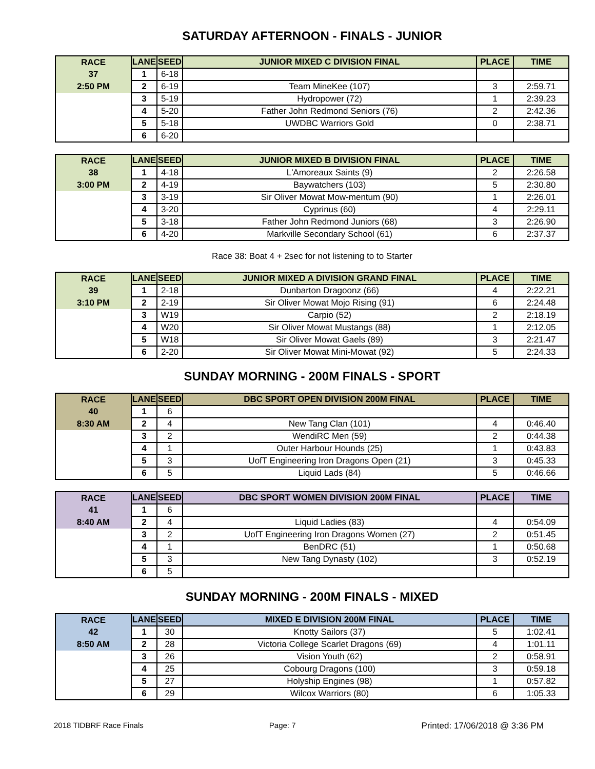SATURDAY AFTERNOON - FINALS - JUNIOR
| RACE | LANE | SEED | JUNIOR MIXED C DIVISION FINAL | PLACE | TIME |
| --- | --- | --- | --- | --- | --- |
| 37 | 1 | 6-18 | | | |
| 2:50 PM | 2 | 6-19 | Team MineKee (107) | 3 | 2:59.71 |
| | 3 | 5-19 | Hydropower (72) | 1 | 2:39.23 |
| | 4 | 5-20 | Father John Redmond Seniors (76) | 2 | 2:42.36 |
| | 5 | 5-18 | UWDBC Warriors Gold | 0 | 2:38.71 |
| | 6 | 6-20 | | | |
| RACE | LANE | SEED | JUNIOR MIXED B DIVISION FINAL | PLACE | TIME |
| --- | --- | --- | --- | --- | --- |
| 38 | 1 | 4-18 | L'Amoreaux Saints (9) | 2 | 2:26.58 |
| 3:00 PM | 2 | 4-19 | Baywatchers (103) | 5 | 2:30.80 |
| | 3 | 3-19 | Sir Oliver Mowat Mow-mentum (90) | 1 | 2:26.01 |
| | 4 | 3-20 | Cyprinus (60) | 4 | 2:29.11 |
| | 5 | 3-18 | Father John Redmond Juniors (68) | 3 | 2:26.90 |
| | 6 | 4-20 | Markville Secondary School (61) | 6 | 2:37.37 |
Race 38: Boat 4 + 2sec for not listening to to Starter
| RACE | LANE | SEED | JUNIOR MIXED A DIVISION GRAND FINAL | PLACE | TIME |
| --- | --- | --- | --- | --- | --- |
| 39 | 1 | 2-18 | Dunbarton Dragoonz (66) | 4 | 2:22.21 |
| 3:10 PM | 2 | 2-19 | Sir Oliver Mowat Mojo Rising (91) | 6 | 2:24.48 |
| | 3 | W19 | Carpio (52) | 2 | 2:18.19 |
| | 4 | W20 | Sir Oliver Mowat Mustangs (88) | 1 | 2:12.05 |
| | 5 | W18 | Sir Oliver Mowat Gaels (89) | 3 | 2:21.47 |
| | 6 | 2-20 | Sir Oliver Mowat Mini-Mowat (92) | 5 | 2:24.33 |
SUNDAY MORNING - 200M FINALS - SPORT
| RACE | LANE | SEED | DBC SPORT OPEN DIVISION 200M FINAL | PLACE | TIME |
| --- | --- | --- | --- | --- | --- |
| 40 | 1 | 6 | | | |
| 8:30 AM | 2 | 4 | New Tang Clan (101) | 4 | 0:46.40 |
| | 3 | 2 | WendiRC Men (59) | 2 | 0:44.38 |
| | 4 | 1 | Outer Harbour Hounds (25) | 1 | 0:43.83 |
| | 5 | 3 | UofT Engineering Iron Dragons Open (21) | 3 | 0:45.33 |
| | 6 | 5 | Liquid Lads (84) | 5 | 0:46.66 |
| RACE | LANE | SEED | DBC SPORT WOMEN DIVISION 200M FINAL | PLACE | TIME |
| --- | --- | --- | --- | --- | --- |
| 41 | 1 | 6 | | | |
| 8:40 AM | 2 | 4 | Liquid Ladies (83) | 4 | 0:54.09 |
| | 3 | 2 | UofT Engineering Iron Dragons Women (27) | 2 | 0:51.45 |
| | 4 | 1 | BenDRC (51) | 1 | 0:50.68 |
| | 5 | 3 | New Tang Dynasty (102) | 3 | 0:52.19 |
| | 6 | 5 | | | |
SUNDAY MORNING - 200M FINALS - MIXED
| RACE | LANE | SEED | MIXED E DIVISION 200M FINAL | PLACE | TIME |
| --- | --- | --- | --- | --- | --- |
| 42 | 1 | 30 | Knotty Sailors (37) | 5 | 1:02.41 |
| 8:50 AM | 2 | 28 | Victoria College Scarlet Dragons (69) | 4 | 1:01.11 |
| | 3 | 26 | Vision Youth (62) | 2 | 0:58.91 |
| | 4 | 25 | Cobourg Dragons (100) | 3 | 0:59.18 |
| | 5 | 27 | Holyship Engines (98) | 1 | 0:57.82 |
| | 6 | 29 | Wilcox Warriors (80) | 6 | 1:05.33 |
2018 TIDBRF Race Finals Page: 7 Printed: 17/06/2018 @ 3:36 PM